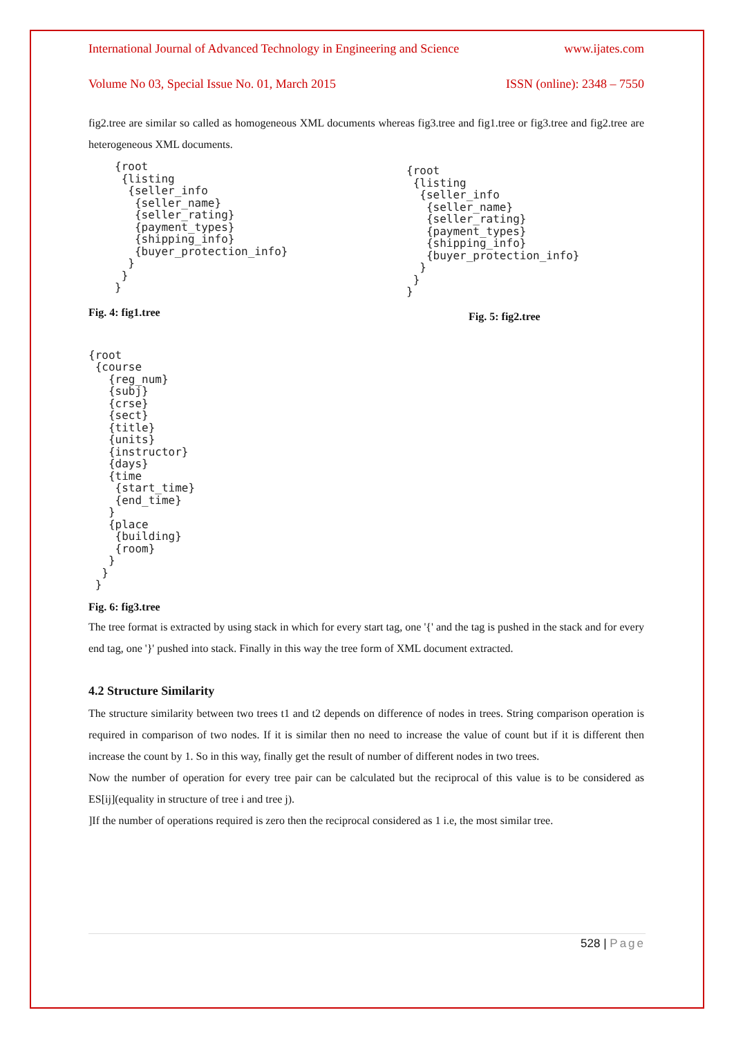International Journal of Advanced Technology in Engineering and Science www.ijates.com
Volume No 03, Special Issue No. 01, March 2015 ISSN (online): 2348 – 7550
fig2.tree are similar so called as homogeneous XML documents whereas fig3.tree and fig1.tree or fig3.tree and fig2.tree are heterogeneous XML documents.
{root
 {listing
  {seller_info
   {seller_name}
   {seller_rating}
   {payment_types}
   {shipping_info}
   {buyer_protection_info}
  }
 }
}
Fig. 4: fig1.tree
{root
 {listing
  {seller_info
   {seller_name}
   {seller_rating}
   {payment_types}
   {shipping_info}
   {buyer_protection_info}
  }
 }
}
Fig. 5: fig2.tree
{root
 {course
   {reg_num}
   {subj}
   {crse}
   {sect}
   {title}
   {units}
   {instructor}
   {days}
   {time
    {start_time}
    {end_time}
   }
   {place
    {building}
    {room}
   }
  }
 }
Fig. 6: fig3.tree
The tree format is extracted by using stack in which for every start tag, one '{' and the tag is pushed in the stack and for every end tag, one '}' pushed into stack. Finally in this way the tree form of XML document extracted.
4.2 Structure Similarity
The structure similarity between two trees t1 and t2 depends on difference of nodes in trees. String comparison operation is required in comparison of two nodes. If it is similar then no need to increase the value of count but if it is different then increase the count by 1. So in this way, finally get the result of number of different nodes in two trees.
Now the number of operation for every tree pair can be calculated but the reciprocal of this value is to be considered as ES[ij](equality in structure of tree i and tree j).
]If the number of operations required is zero then the reciprocal considered as 1 i.e, the most similar tree.
528 | Page